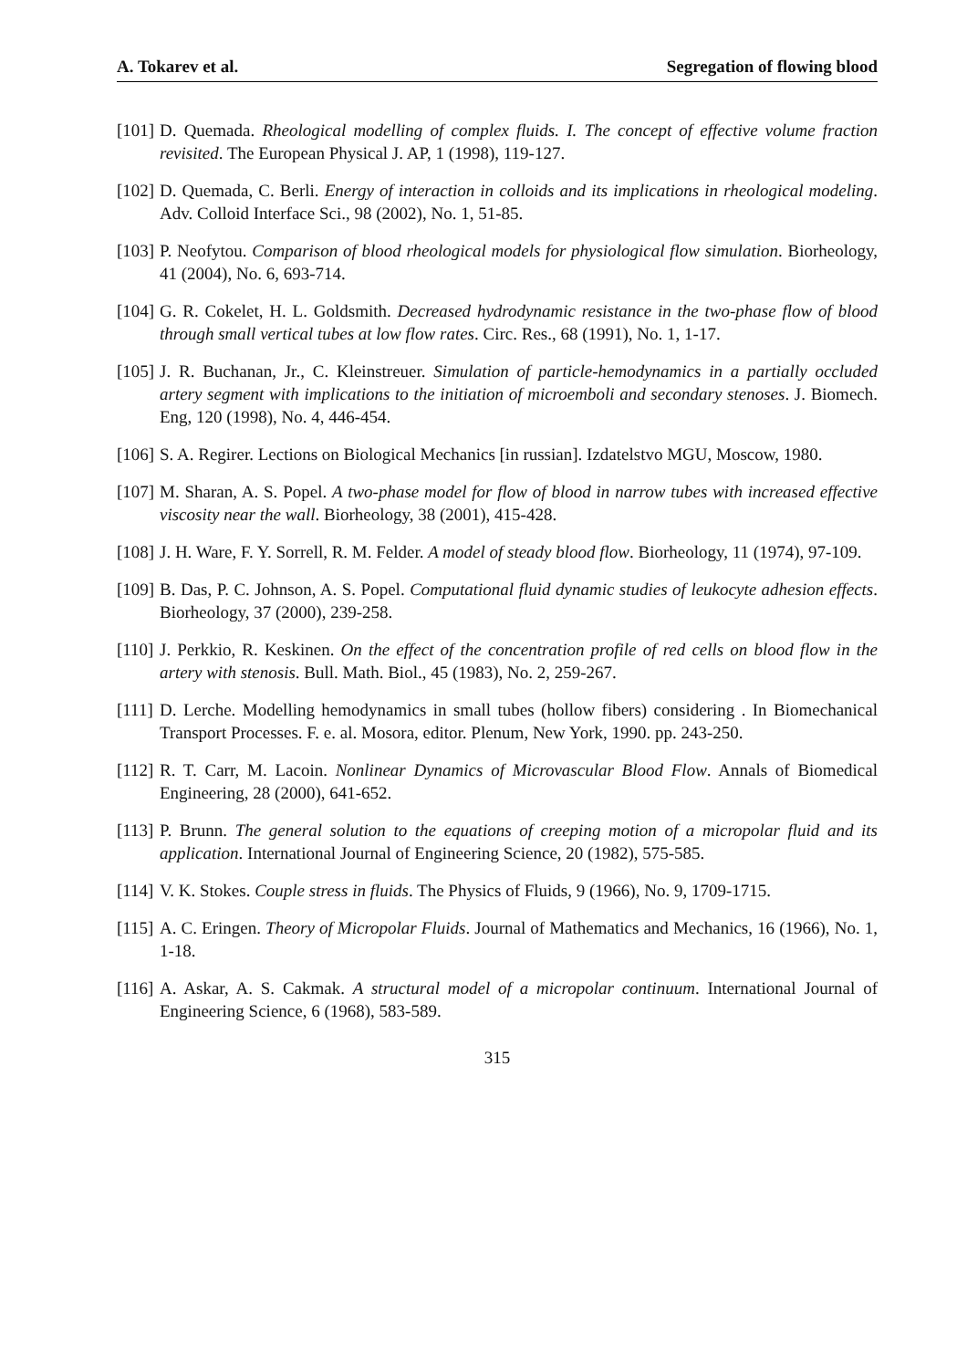A. Tokarev et al. Segregation of flowing blood
[101] D. Quemada. Rheological modelling of complex fluids. I. The concept of effective volume fraction revisited. The European Physical J. AP, 1 (1998), 119-127.
[102] D. Quemada, C. Berli. Energy of interaction in colloids and its implications in rheological modeling. Adv. Colloid Interface Sci., 98 (2002), No. 1, 51-85.
[103] P. Neofytou. Comparison of blood rheological models for physiological flow simulation. Biorheology, 41 (2004), No. 6, 693-714.
[104] G. R. Cokelet, H. L. Goldsmith. Decreased hydrodynamic resistance in the two-phase flow of blood through small vertical tubes at low flow rates. Circ. Res., 68 (1991), No. 1, 1-17.
[105] J. R. Buchanan, Jr., C. Kleinstreuer. Simulation of particle-hemodynamics in a partially occluded artery segment with implications to the initiation of microemboli and secondary stenoses. J. Biomech. Eng, 120 (1998), No. 4, 446-454.
[106] S. A. Regirer. Lections on Biological Mechanics [in russian]. Izdatelstvo MGU, Moscow, 1980.
[107] M. Sharan, A. S. Popel. A two-phase model for flow of blood in narrow tubes with increased effective viscosity near the wall. Biorheology, 38 (2001), 415-428.
[108] J. H. Ware, F. Y. Sorrell, R. M. Felder. A model of steady blood flow. Biorheology, 11 (1974), 97-109.
[109] B. Das, P. C. Johnson, A. S. Popel. Computational fluid dynamic studies of leukocyte adhesion effects. Biorheology, 37 (2000), 239-258.
[110] J. Perkkio, R. Keskinen. On the effect of the concentration profile of red cells on blood flow in the artery with stenosis. Bull. Math. Biol., 45 (1983), No. 2, 259-267.
[111] D. Lerche. Modelling hemodynamics in small tubes (hollow fibers) considering . In Biomechanical Transport Processes. F. e. al. Mosora, editor. Plenum, New York, 1990. pp. 243-250.
[112] R. T. Carr, M. Lacoin. Nonlinear Dynamics of Microvascular Blood Flow. Annals of Biomedical Engineering, 28 (2000), 641-652.
[113] P. Brunn. The general solution to the equations of creeping motion of a micropolar fluid and its application. International Journal of Engineering Science, 20 (1982), 575-585.
[114] V. K. Stokes. Couple stress in fluids. The Physics of Fluids, 9 (1966), No. 9, 1709-1715.
[115] A. C. Eringen. Theory of Micropolar Fluids. Journal of Mathematics and Mechanics, 16 (1966), No. 1, 1-18.
[116] A. Askar, A. S. Cakmak. A structural model of a micropolar continuum. International Journal of Engineering Science, 6 (1968), 583-589.
315